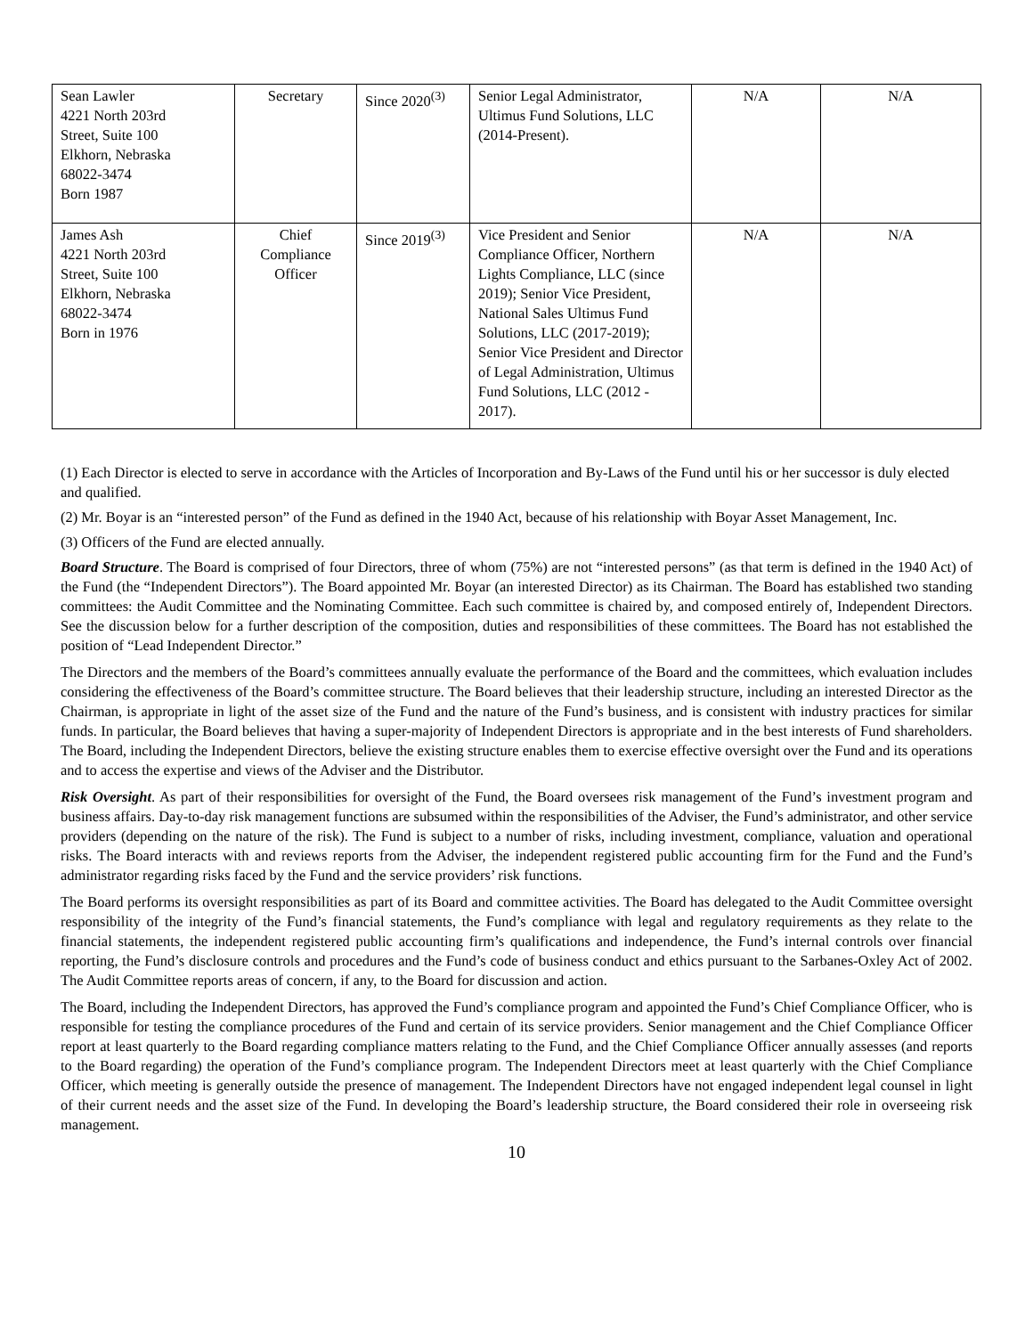| Sean Lawler 4221 North 203rd Street, Suite 100 Elkhorn, Nebraska 68022-3474 Born 1987 | Secretary | Since 2020<sup>(3)</sup> | Senior Legal Administrator, Ultimus Fund Solutions, LLC (2014-Present). | N/A | N/A |
| James Ash 4221 North 203rd Street, Suite 100 Elkhorn, Nebraska 68022-3474 Born in 1976 | Chief Compliance Officer | Since 2019<sup>(3)</sup> | Vice President and Senior Compliance Officer, Northern Lights Compliance, LLC (since 2019); Senior Vice President, National Sales Ultimus Fund Solutions, LLC (2017-2019); Senior Vice President and Director of Legal Administration, Ultimus Fund Solutions, LLC (2012 - 2017). | N/A | N/A |
(1) Each Director is elected to serve in accordance with the Articles of Incorporation and By-Laws of the Fund until his or her successor is duly elected and qualified.
(2) Mr. Boyar is an “interested person” of the Fund as defined in the 1940 Act, because of his relationship with Boyar Asset Management, Inc.
(3) Officers of the Fund are elected annually.
Board Structure. The Board is comprised of four Directors, three of whom (75%) are not “interested persons” (as that term is defined in the 1940 Act) of the Fund (the “Independent Directors”). The Board appointed Mr. Boyar (an interested Director) as its Chairman. The Board has established two standing committees: the Audit Committee and the Nominating Committee. Each such committee is chaired by, and composed entirely of, Independent Directors. See the discussion below for a further description of the composition, duties and responsibilities of these committees. The Board has not established the position of “Lead Independent Director.”
The Directors and the members of the Board’s committees annually evaluate the performance of the Board and the committees, which evaluation includes considering the effectiveness of the Board’s committee structure. The Board believes that their leadership structure, including an interested Director as the Chairman, is appropriate in light of the asset size of the Fund and the nature of the Fund’s business, and is consistent with industry practices for similar funds. In particular, the Board believes that having a super-majority of Independent Directors is appropriate and in the best interests of Fund shareholders. The Board, including the Independent Directors, believe the existing structure enables them to exercise effective oversight over the Fund and its operations and to access the expertise and views of the Adviser and the Distributor.
Risk Oversight. As part of their responsibilities for oversight of the Fund, the Board oversees risk management of the Fund’s investment program and business affairs. Day-to-day risk management functions are subsumed within the responsibilities of the Adviser, the Fund’s administrator, and other service providers (depending on the nature of the risk). The Fund is subject to a number of risks, including investment, compliance, valuation and operational risks. The Board interacts with and reviews reports from the Adviser, the independent registered public accounting firm for the Fund and the Fund’s administrator regarding risks faced by the Fund and the service providers’ risk functions.
The Board performs its oversight responsibilities as part of its Board and committee activities. The Board has delegated to the Audit Committee oversight responsibility of the integrity of the Fund’s financial statements, the Fund’s compliance with legal and regulatory requirements as they relate to the financial statements, the independent registered public accounting firm’s qualifications and independence, the Fund’s internal controls over financial reporting, the Fund’s disclosure controls and procedures and the Fund’s code of business conduct and ethics pursuant to the Sarbanes-Oxley Act of 2002. The Audit Committee reports areas of concern, if any, to the Board for discussion and action.
The Board, including the Independent Directors, has approved the Fund’s compliance program and appointed the Fund’s Chief Compliance Officer, who is responsible for testing the compliance procedures of the Fund and certain of its service providers. Senior management and the Chief Compliance Officer report at least quarterly to the Board regarding compliance matters relating to the Fund, and the Chief Compliance Officer annually assesses (and reports to the Board regarding) the operation of the Fund’s compliance program. The Independent Directors meet at least quarterly with the Chief Compliance Officer, which meeting is generally outside the presence of management. The Independent Directors have not engaged independent legal counsel in light of their current needs and the asset size of the Fund. In developing the Board’s leadership structure, the Board considered their role in overseeing risk management.
10